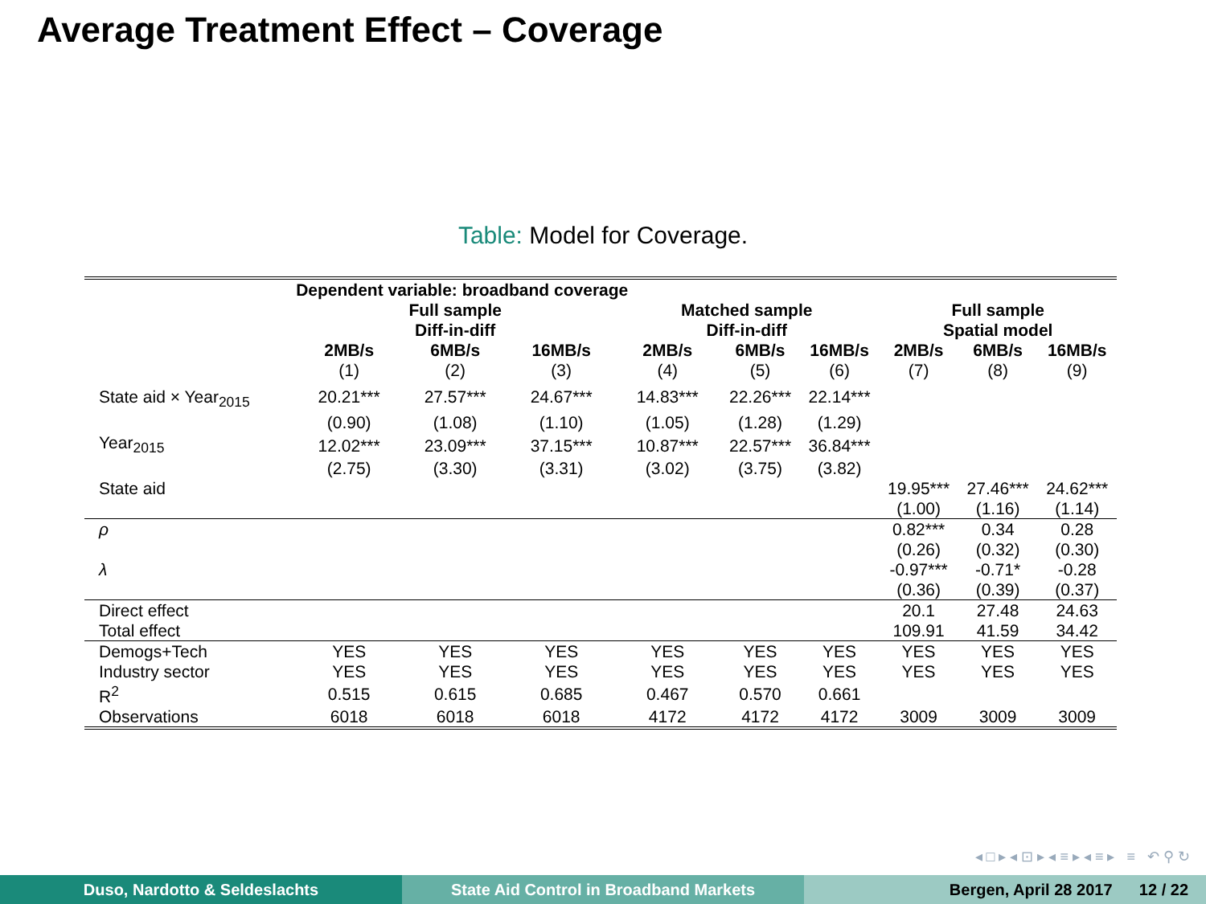Average Treatment Effect – Coverage
Table: Model for Coverage.
| | Dependent variable: broadband coverage | | | | | | | | |
| --- | --- | --- | --- | --- | --- | --- | --- | --- | --- |
| | Full sample Diff-in-diff | | | Matched sample Diff-in-diff | | | Full sample Spatial model | | |
| | 2MB/s | 6MB/s | 16MB/s | 2MB/s | 6MB/s | 16MB/s | 2MB/s | 6MB/s | 16MB/s |
| | (1) | (2) | (3) | (4) | (5) | (6) | (7) | (8) | (9) |
| State aid × Year<sub>2015</sub> | 20.21*** | 27.57*** | 24.67*** | 14.83*** | 22.26*** | 22.14*** | | | |
| | (0.90) | (1.08) | (1.10) | (1.05) | (1.28) | (1.29) | | | |
| Year<sub>2015</sub> | 12.02*** | 23.09*** | 37.15*** | 10.87*** | 22.57*** | 36.84*** | | | |
| | (2.75) | (3.30) | (3.31) | (3.02) | (3.75) | (3.82) | | | |
| State aid | | | | | | | 19.95*** | 27.46*** | 24.62*** |
| | | | | | | | (1.00) | (1.16) | (1.14) |
| ρ | | | | | | | 0.82*** | 0.34 | 0.28 |
| | | | | | | | (0.26) | (0.32) | (0.30) |
| λ | | | | | | | -0.97*** | -0.71* | -0.28 |
| | | | | | | | (0.36) | (0.39) | (0.37) |
| Direct effect | | | | | | | 20.1 | 27.48 | 24.63 |
| Total effect | | | | | | | 109.91 | 41.59 | 34.42 |
| Demogs+Tech | YES | YES | YES | YES | YES | YES | YES | YES | YES |
| Industry sector | YES | YES | YES | YES | YES | YES | YES | YES | YES |
| R<sup>2</sup> | 0.515 | 0.615 | 0.685 | 0.467 | 0.570 | 0.661 | | | |
| Observations | 6018 | 6018 | 6018 | 4172 | 4172 | 4172 | 3009 | 3009 | 3009 |
◂ □ ▸ ◂ ⊡ ▸ ◂ ≡ ▸ ◂ ≡ ▸ ≡ ↶ ⚲ ↻
Duso, Nardotto & Seldeslachts State Aid Control in Broadband Markets Bergen, April 28 2017 12 / 22